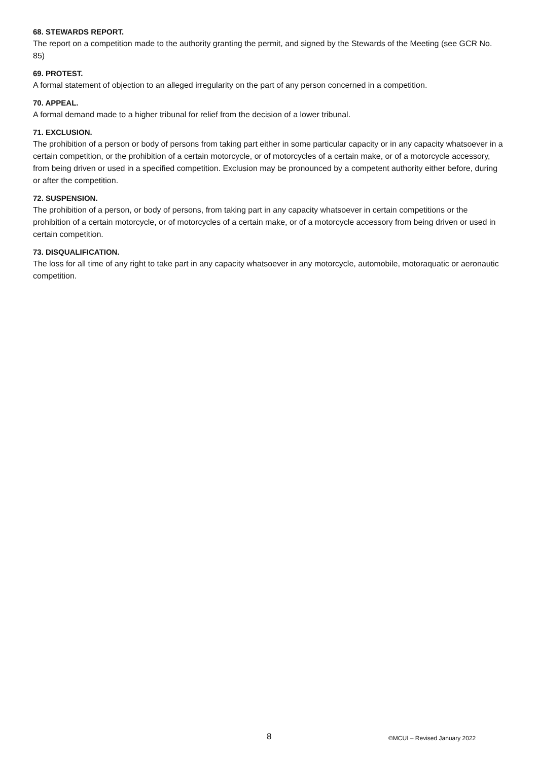68. STEWARDS REPORT.
The report on a competition made to the authority granting the permit, and signed by the Stewards of the Meeting (see GCR No. 85)
69. PROTEST.
A formal statement of objection to an alleged irregularity on the part of any person concerned in a competition.
70. APPEAL.
A formal demand made to a higher tribunal for relief from the decision of a lower tribunal.
71. EXCLUSION.
The prohibition of a person or body of persons from taking part either in some particular capacity or in any capacity whatsoever in a certain competition, or the prohibition of a certain motorcycle, or of motorcycles of a certain make, or of a motorcycle accessory, from being driven or used in a specified competition. Exclusion may be pronounced by a competent authority either before, during or after the competition.
72. SUSPENSION.
The prohibition of a person, or body of persons, from taking part in any capacity whatsoever in certain competitions or the prohibition of a certain motorcycle, or of motorcycles of a certain make, or of a motorcycle accessory from being driven or used in certain competition.
73. DISQUALIFICATION.
The loss for all time of any right to take part in any capacity whatsoever in any motorcycle, automobile, motoraquatic or aeronautic competition.
8 ©MCUI – Revised January 2022